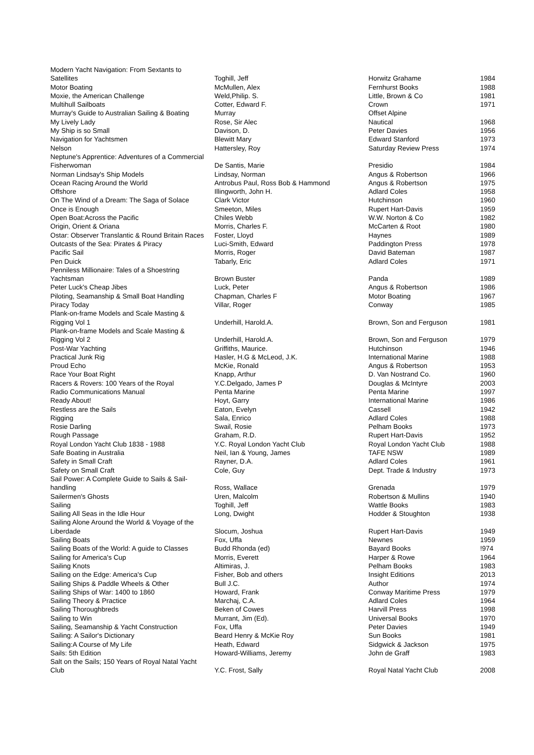| Modern Yacht Navigation: From Sextants to Satellites | Toghill, Jeff | Horwitz Grahame | 1984 |
| Motor Boating | McMullen, Alex | Fernhurst Books | 1988 |
| Moxie, the American Challenge | Weld,Philip. S. | Little, Brown & Co | 1981 |
| Multihull Sailboats | Cotter, Edward F. | Crown | 1971 |
| Murray's Guide to Australian Sailing & Boating | Murray | Offset Alpine | |
| My Lively Lady | Rose, Sir Alec | Nautical | 1968 |
| My Ship is so Small | Davison, D. | Peter Davies | 1956 |
| Navigation for Yachtsmen | Blewitt Mary | Edward Stanford | 1973 |
| Nelson | Hattersley, Roy | Saturday Review Press | 1974 |
| Neptune's Apprentice: Adventures of a Commercial Fisherwoman | De Santis, Marie | Presidio | 1984 |
| Norman Lindsay's Ship Models | Lindsay, Norman | Angus & Robertson | 1966 |
| Ocean Racing Around the World | Antrobus Paul, Ross Bob & Hammond | Angus & Robertson | 1975 |
| Offshore | Illingworth, John H. | Adlard Coles | 1958 |
| On The Wind of a Dream: The Saga of Solace | Clark Victor | Hutchinson | 1960 |
| Once is Enough | Smeeton, Miles | Rupert Hart-Davis | 1959 |
| Open Boat:Across the Pacific | Chiles Webb | W.W. Norton & Co | 1982 |
| Origin, Orient & Oriana | Morris, Charles F. | McCarten & Root | 1980 |
| Ostar: Observer Translantic & Round Britain Races | Foster, Lloyd | Haynes | 1989 |
| Outcasts of the Sea: Pirates & Piracy | Luci-Smith, Edward | Paddington Press | 1978 |
| Pacific Sail | Morris, Roger | David Bateman | 1987 |
| Pen Duick | Tabarly, Eric | Adlard Coles | 1971 |
| Penniless Millionaire: Tales of a Shoestring Yachtsman | Brown Buster | Panda | 1989 |
| Peter Luck's Cheap Jibes | Luck, Peter | Angus & Robertson | 1986 |
| Piloting, Seamanship & Small Boat Handling | Chapman, Charles F | Motor Boating | 1967 |
| Piracy Today | Villar, Roger | Conway | 1985 |
| Plank-on-frame Models and Scale Masting & Rigging Vol 1 | Underhill, Harold.A. | Brown, Son and Ferguson | 1981 |
| Plank-on-frame Models and Scale Masting & Rigging Vol 2 | Underhill, Harold.A. | Brown, Son and Ferguson | 1979 |
| Post-War Yachting | Griffiths, Maurice. | Hutchinson | 1946 |
| Practical Junk Rig | Hasler, H.G & McLeod, J.K. | International Marine | 1988 |
| Proud Echo | McKie, Ronald | Angus & Robertson | 1953 |
| Race Your Boat Right | Knapp, Arthur | D. Van Nostrand Co. | 1960 |
| Racers & Rovers: 100 Years of the Royal | Y.C.Delgado, James P | Douglas & McIntyre | 2003 |
| Radio Communications Manual | Penta Marine | Penta Marine | 1997 |
| Ready About! | Hoyt, Garry | International Marine | 1986 |
| Restless are the Sails | Eaton, Evelyn | Cassell | 1942 |
| Rigging | Sala, Enrico | Adlard Coles | 1988 |
| Rosie Darling | Swail, Rosie | Pelham Books | 1973 |
| Rough Passage | Graham, R.D. | Rupert Hart-Davis | 1952 |
| Royal London Yacht Club 1838 - 1988 | Y.C. Royal London Yacht Club | Royal London Yacht Club | 1988 |
| Safe Boating in Australia | Neil, Ian & Young, James | TAFE NSW | 1989 |
| Safety in Small Craft | Rayner, D.A. | Adlard Coles | 1961 |
| Safety on Small Craft | Cole, Guy | Dept. Trade & Industry | 1973 |
| Sail Power: A Complete Guide to Sails & Sail-handling | Ross, Wallace | Grenada | 1979 |
| Sailermen's Ghosts | Uren, Malcolm | Robertson & Mullins | 1940 |
| Sailing | Toghill, Jeff | Wattle Books | 1983 |
| Sailing All Seas in the Idle Hour | Long, Dwight | Hodder & Stoughton | 1938 |
| Sailing Alone Around the World & Voyage of the Liberdade | Slocum, Joshua | Rupert Hart-Davis | 1949 |
| Sailing Boats | Fox, Uffa | Newnes | 1959 |
| Sailing Boats of the World: A guide to Classes | Budd Rhonda (ed) | Bayard Books | !974 |
| Sailing for America's Cup | Morris, Everett | Harper & Rowe | 1964 |
| Sailing Knots | Altimiras, J. | Pelham Books | 1983 |
| Sailing on the Edge: America's Cup | Fisher, Bob and others | Insight Editions | 2013 |
| Sailing Ships & Paddle Wheels & Other | Bull J.C. | Author | 1974 |
| Sailing Ships of War: 1400 to 1860 | Howard, Frank | Conway Maritime Press | 1979 |
| Sailing Theory & Practice | Marchaj, C.A. | Adlard Coles | 1964 |
| Sailing Thoroughbreds | Beken of Cowes | Harvill Press | 1998 |
| Sailing to Win | Murrant, Jim (Ed). | Universal Books | 1970 |
| Sailing, Seamanship & Yacht Construction | Fox, Uffa | Peter Davies | 1949 |
| Sailing: A Sailor's Dictionary | Beard Henry & McKie Roy | Sun Books | 1981 |
| Sailing:A Course of My Life | Heath, Edward | Sidgwick & Jackson | 1975 |
| Sails: 5th Edition | Howard-Williams, Jeremy | John de Graff | 1983 |
| Salt on the Sails; 150 Years of Royal Natal Yacht Club | Y.C. Frost, Sally | Royal Natal Yacht Club | 2008 |